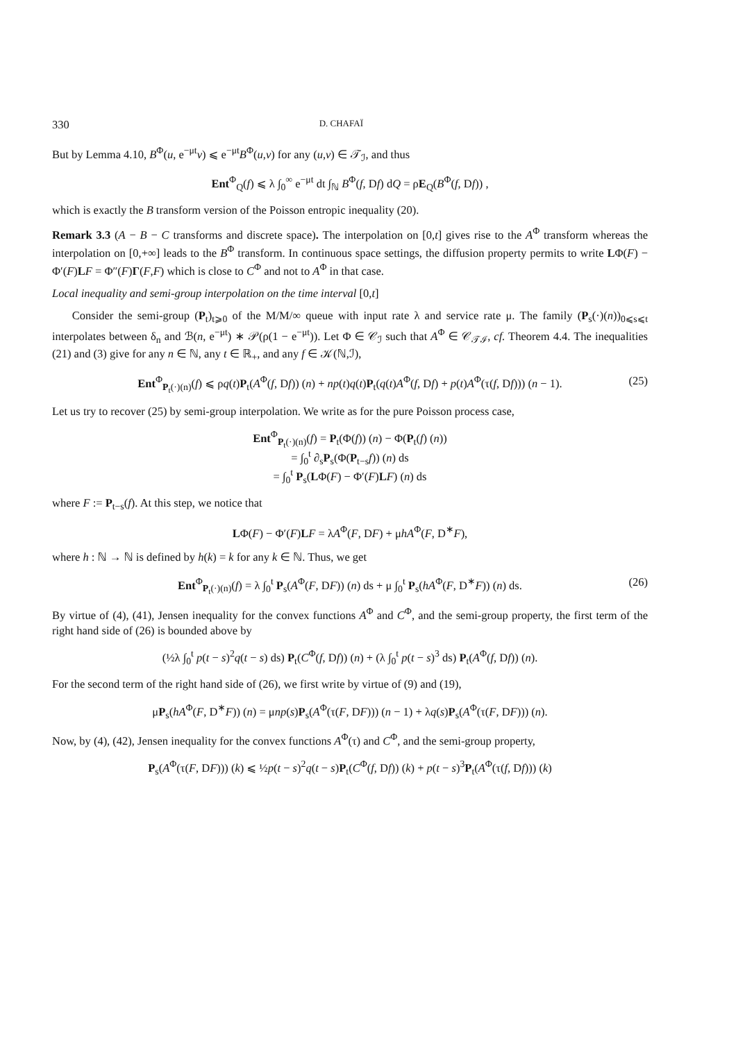330 D. CHAFAÏ
But by Lemma 4.10, B<sup>Φ</sup>(u, e<sup>−μt</sup>v) ⩽ e<sup>−μt</sup>B<sup>Φ</sup>(u,v) for any (u,v) ∈ 𝒯<sub>ℐ</sub>, and thus
Ent<sup>Φ</sup><sub>Q</sub>(f) ⩽ λ ∫<sub>0</sub><sup>∞</sup> e<sup>−μt</sup> dt ∫<sub>ℕ</sub> B<sup>Φ</sup>(f, Df) dQ = ρE<sub>Q</sub>(B<sup>Φ</sup>(f, Df)) ,
which is exactly the B transform version of the Poisson entropic inequality (20).
Remark 3.3 (A − B − C transforms and discrete space). The interpolation on [0,t] gives rise to the A<sup>Φ</sup> transform whereas the interpolation on [0,+∞] leads to the B<sup>Φ</sup> transform. In continuous space settings, the diffusion property permits to write LΦ(F) − Φ′(F)LF = Φ″(F)Γ(F,F) which is close to C<sup>Φ</sup> and not to A<sup>Φ</sup> in that case.
Local inequality and semi-group interpolation on the time interval [0,t]
Consider the semi-group (P<sub>t</sub>)<sub>t⩾0</sub> of the M/M/∞ queue with input rate λ and service rate μ. The family (P<sub>s</sub>(·)(n))<sub>0⩽s⩽t</sub> interpolates between δ<sub>n</sub> and ℬ(n, e<sup>−μt</sup>) ∗ 𝒫(ρ(1 − e<sup>−μt</sup>)). Let Φ ∈ 𝒞<sub>ℐ</sub> such that A<sup>Φ</sup> ∈ 𝒞<sub>𝒯ℐ</sub>, cf. Theorem 4.4. The inequalities (21) and (3) give for any n ∈ ℕ, any t ∈ ℝ<sub>+</sub>, and any f ∈ 𝒦(ℕ,ℐ),
Ent<sup>Φ</sup><sub>P<sub>t</sub>(·)(n)</sub>(f) ⩽ ρq(t)P<sub>t</sub>(A<sup>Φ</sup>(f, Df)) (n) + np(t)q(t)P<sub>t</sub>(q(t)A<sup>Φ</sup>(f, Df) + p(t)A<sup>Φ</sup>(τ(f, Df))) (n − 1). (25)
Let us try to recover (25) by semi-group interpolation. We write as for the pure Poisson process case,
Ent<sup>Φ</sup><sub>P<sub>t</sub>(·)(n)</sub>(f) = P<sub>t</sub>(Φ(f)) (n) − Φ(P<sub>t</sub>(f) (n))
= ∫<sub>0</sub><sup>t</sup> ∂<sub>s</sub>P<sub>s</sub>(Φ(P<sub>t−s</sub>f)) (n) ds
= ∫<sub>0</sub><sup>t</sup> P<sub>s</sub>(LΦ(F) − Φ′(F)LF) (n) ds
where F := P<sub>t−s</sub>(f). At this step, we notice that
LΦ(F) − Φ′(F)LF = λA<sup>Φ</sup>(F, DF) + μhA<sup>Φ</sup>(F, D<sup>∗</sup>F),
where h : ℕ → ℕ is defined by h(k) = k for any k ∈ ℕ. Thus, we get
Ent<sup>Φ</sup><sub>P<sub>t</sub>(·)(n)</sub>(f) = λ ∫<sub>0</sub><sup>t</sup> P<sub>s</sub>(A<sup>Φ</sup>(F, DF)) (n) ds + μ ∫<sub>0</sub><sup>t</sup> P<sub>s</sub>(hA<sup>Φ</sup>(F, D<sup>∗</sup>F)) (n) ds. (26)
By virtue of (4), (41), Jensen inequality for the convex functions A<sup>Φ</sup> and C<sup>Φ</sup>, and the semi-group property, the first term of the right hand side of (26) is bounded above by
(½λ ∫<sub>0</sub><sup>t</sup> p(t − s)<sup>2</sup>q(t − s) ds) P<sub>t</sub>(C<sup>Φ</sup>(f, Df)) (n) + (λ ∫<sub>0</sub><sup>t</sup> p(t − s)<sup>3</sup> ds) P<sub>t</sub>(A<sup>Φ</sup>(f, Df)) (n).
For the second term of the right hand side of (26), we first write by virtue of (9) and (19),
μP<sub>s</sub>(hA<sup>Φ</sup>(F, D<sup>∗</sup>F)) (n) = μnp(s)P<sub>s</sub>(A<sup>Φ</sup>(τ(F, DF))) (n − 1) + λq(s)P<sub>s</sub>(A<sup>Φ</sup>(τ(F, DF))) (n).
Now, by (4), (42), Jensen inequality for the convex functions A<sup>Φ</sup>(τ) and C<sup>Φ</sup>, and the semi-group property,
P<sub>s</sub>(A<sup>Φ</sup>(τ(F, DF))) (k) ⩽ ½p(t − s)<sup>2</sup>q(t − s)P<sub>t</sub>(C<sup>Φ</sup>(f, Df)) (k) + p(t − s)<sup>3</sup>P<sub>t</sub>(A<sup>Φ</sup>(τ(f, Df))) (k)